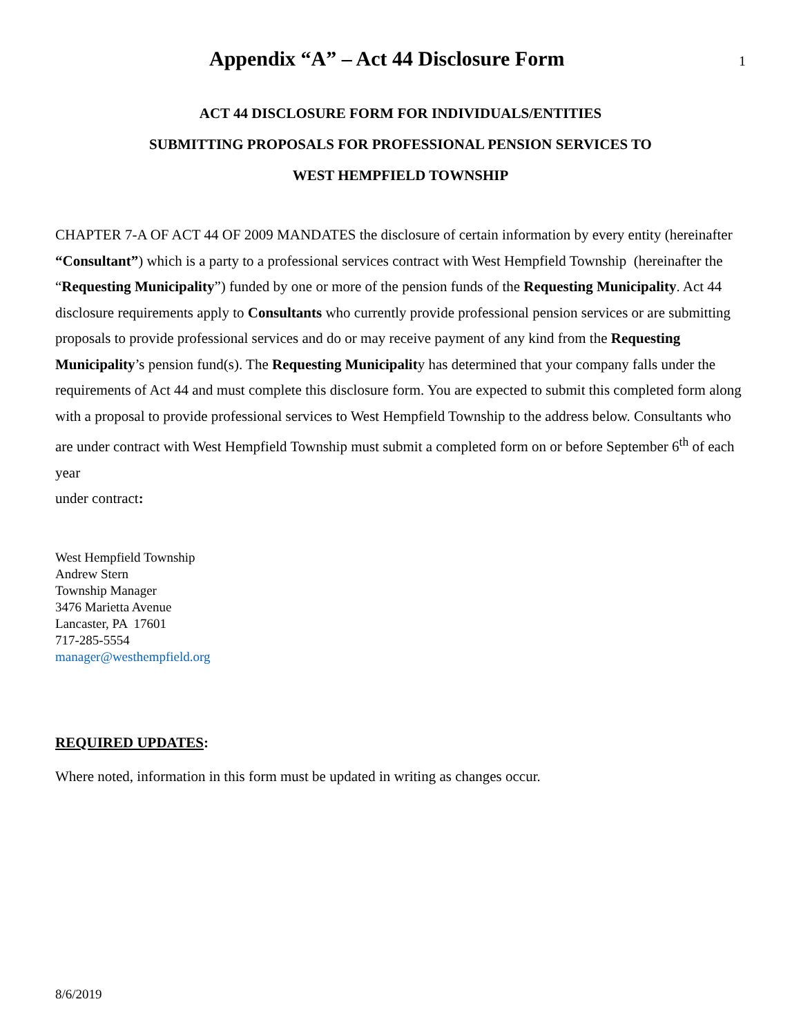Appendix “A” – Act 44 Disclosure Form
1
ACT 44 DISCLOSURE FORM FOR INDIVIDUALS/ENTITIES
SUBMITTING PROPOSALS FOR PROFESSIONAL PENSION SERVICES TO
WEST HEMPFIELD TOWNSHIP
CHAPTER 7-A OF ACT 44 OF 2009 MANDATES the disclosure of certain information by every entity (hereinafter “Consultant”) which is a party to a professional services contract with West Hempfield Township (hereinafter the “Requesting Municipality”) funded by one or more of the pension funds of the Requesting Municipality. Act 44 disclosure requirements apply to Consultants who currently provide professional pension services or are submitting proposals to provide professional services and do or may receive payment of any kind from the Requesting Municipality’s pension fund(s). The Requesting Municipality has determined that your company falls under the requirements of Act 44 and must complete this disclosure form. You are expected to submit this completed form along with a proposal to provide professional services to West Hempfield Township to the address below. Consultants who are under contract with West Hempfield Township must submit a completed form on or before September 6<sup>th</sup> of each year
under contract:
West Hempfield Township
Andrew Stern
Township Manager
3476 Marietta Avenue
Lancaster, PA 17601
717-285-5554
manager@westhempfield.org
REQUIRED UPDATES:
Where noted, information in this form must be updated in writing as changes occur.
8/6/2019